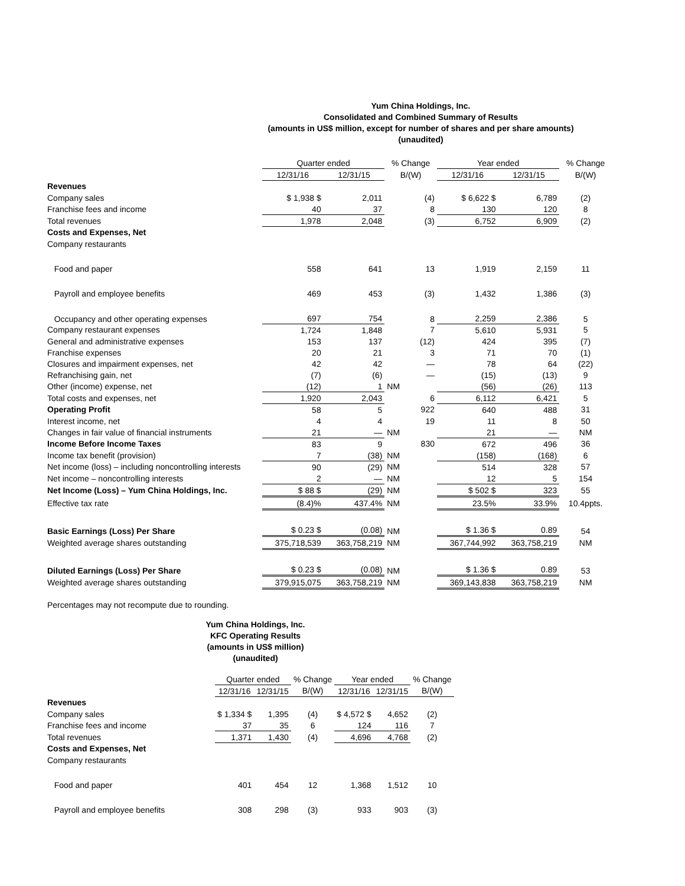Yum China Holdings, Inc.
Consolidated and Combined Summary of Results
(amounts in US$ million, except for number of shares and per share amounts)
(unaudited)
| | Quarter ended | | % Change | Year ended | | % Change |
| --- | --- | --- | --- | --- | --- | --- |
| | 12/31/16 | 12/31/15 | B/(W) | 12/31/16 | 12/31/15 | B/(W) |
| Revenues | | | | | | |
| Company sales | $ 1,938 $ | 2,011 | (4) | $ 6,622 $ | 6,789 | (2) |
| Franchise fees and income | 40 | 37 | 8 | 130 | 120 | 8 |
| Total revenues | 1,978 | 2,048 | (3) | 6,752 | 6,909 | (2) |
| Costs and Expenses, Net | | | | | | |
| Company restaurants | | | | | | |
| Food and paper | 558 | 641 | 13 | 1,919 | 2,159 | 11 |
| Payroll and employee benefits | 469 | 453 | (3) | 1,432 | 1,386 | (3) |
| Occupancy and other operating expenses | 697 | 754 | 8 | 2,259 | 2,386 | 5 |
| Company restaurant expenses | 1,724 | 1,848 | 7 | 5,610 | 5,931 | 5 |
| General and administrative expenses | 153 | 137 | (12) | 424 | 395 | (7) |
| Franchise expenses | 20 | 21 | 3 | 71 | 70 | (1) |
| Closures and impairment expenses, net | 42 | 42 | — | 78 | 64 | (22) |
| Refranchising gain, net | (7) | (6) | — | (15) | (13) | 9 |
| Other (income) expense, net | (12) | 1 | NM | (56) | (26) | 113 |
| Total costs and expenses, net | 1,920 | 2,043 | 6 | 6,112 | 6,421 | 5 |
| Operating Profit | 58 | 5 | 922 | 640 | 488 | 31 |
| Interest income, net | 4 | 4 | 19 | 11 | 8 | 50 |
| Changes in fair value of financial instruments | 21 | — | NM | 21 | — | NM |
| Income Before Income Taxes | 83 | 9 | 830 | 672 | 496 | 36 |
| Income tax benefit (provision) | 7 | (38) | NM | (158) | (168) | 6 |
| Net income (loss) – including noncontrolling interests | 90 | (29) | NM | 514 | 328 | 57 |
| Net income – noncontrolling interests | 2 | — | NM | 12 | 5 | 154 |
| Net Income (Loss) – Yum China Holdings, Inc. | $ 88 $ | (29) | NM | $ 502 $ | 323 | 55 |
| Effective tax rate | (8.4)% | 437.4% | NM | 23.5% | 33.9% | 10.4ppts. |
| Basic Earnings (Loss) Per Share | $ 0.23 $ | (0.08) | NM | $ 1.36 $ | 0.89 | 54 |
| Weighted average shares outstanding | 375,718,539 | 363,758,219 | NM | 367,744,992 | 363,758,219 | NM |
| Diluted Earnings (Loss) Per Share | $ 0.23 $ | (0.08) | NM | $ 1.36 $ | 0.89 | 53 |
| Weighted average shares outstanding | 379,915,075 | 363,758,219 | NM | 369,143,838 | 363,758,219 | NM |
Percentages may not recompute due to rounding.
Yum China Holdings, Inc.
KFC Operating Results
(amounts in US$ million)
(unaudited)
| | Quarter ended | | % Change | Year ended | | % Change |
| --- | --- | --- | --- | --- | --- | --- |
| | 12/31/16 | 12/31/15 | B/(W) | 12/31/16 | 12/31/15 | B/(W) |
| Revenues | | | | | | |
| Company sales | $ 1,334 $ | 1,395 | (4) | $ 4,572 $ | 4,652 | (2) |
| Franchise fees and income | 37 | 35 | 6 | 124 | 116 | 7 |
| Total revenues | 1,371 | 1,430 | (4) | 4,696 | 4,768 | (2) |
| Costs and Expenses, Net | | | | | | |
| Company restaurants | | | | | | |
| Food and paper | 401 | 454 | 12 | 1,368 | 1,512 | 10 |
| Payroll and employee benefits | 308 | 298 | (3) | 933 | 903 | (3) |